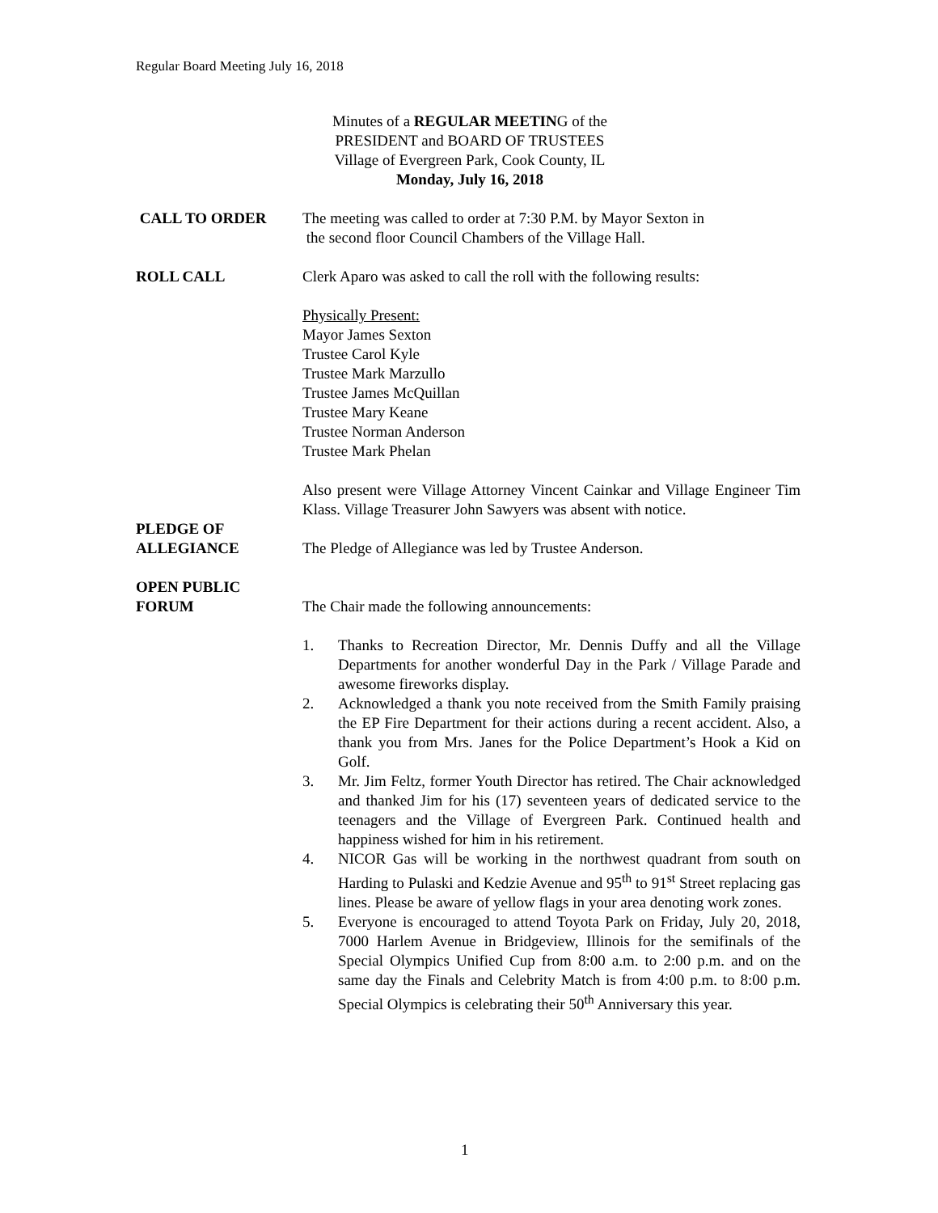Regular Board Meeting July 16, 2018
Minutes of a REGULAR MEETING of the
PRESIDENT and BOARD OF TRUSTEES
Village of Evergreen Park, Cook County, IL
Monday, July 16, 2018
CALL TO ORDER The meeting was called to order at 7:30 P.M. by Mayor Sexton in
the second floor Council Chambers of the Village Hall.
ROLL CALL Clerk Aparo was asked to call the roll with the following results:
Physically Present:
Mayor James Sexton
Trustee Carol Kyle
Trustee Mark Marzullo
Trustee James McQuillan
Trustee Mary Keane
Trustee Norman Anderson
Trustee Mark Phelan
Also present were Village Attorney Vincent Cainkar and Village Engineer Tim Klass. Village Treasurer John Sawyers was absent with notice.
PLEDGE OF
ALLEGIANCE
The Pledge of Allegiance was led by Trustee Anderson.
OPEN PUBLIC
FORUM
The Chair made the following announcements:
1. Thanks to Recreation Director, Mr. Dennis Duffy and all the Village Departments for another wonderful Day in the Park / Village Parade and awesome fireworks display.
2. Acknowledged a thank you note received from the Smith Family praising the EP Fire Department for their actions during a recent accident. Also, a thank you from Mrs. Janes for the Police Department’s Hook a Kid on Golf.
3. Mr. Jim Feltz, former Youth Director has retired. The Chair acknowledged and thanked Jim for his (17) seventeen years of dedicated service to the teenagers and the Village of Evergreen Park. Continued health and happiness wished for him in his retirement.
4. NICOR Gas will be working in the northwest quadrant from south on Harding to Pulaski and Kedzie Avenue and 95<sup>th</sup> to 91<sup>st</sup> Street replacing gas lines. Please be aware of yellow flags in your area denoting work zones.
5. Everyone is encouraged to attend Toyota Park on Friday, July 20, 2018, 7000 Harlem Avenue in Bridgeview, Illinois for the semifinals of the Special Olympics Unified Cup from 8:00 a.m. to 2:00 p.m. and on the same day the Finals and Celebrity Match is from 4:00 p.m. to 8:00 p.m. Special Olympics is celebrating their 50<sup>th</sup> Anniversary this year.
1